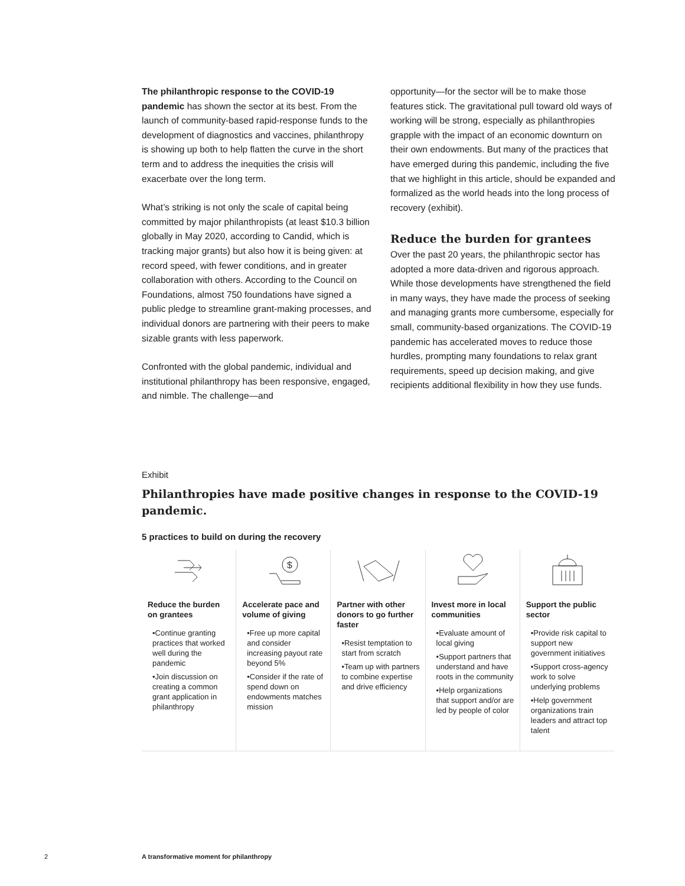The philanthropic response to the COVID-19 pandemic has shown the sector at its best. From the launch of community-based rapid-response funds to the development of diagnostics and vaccines, philanthropy is showing up both to help flatten the curve in the short term and to address the inequities the crisis will exacerbate over the long term.
What’s striking is not only the scale of capital being committed by major philanthropists (at least $10.3 billion globally in May 2020, according to Candid, which is tracking major grants) but also how it is being given: at record speed, with fewer conditions, and in greater collaboration with others. According to the Council on Foundations, almost 750 foundations have signed a public pledge to streamline grant-making processes, and individual donors are partnering with their peers to make sizable grants with less paperwork.
Confronted with the global pandemic, individual and institutional philanthropy has been responsive, engaged, and nimble. The challenge—and
opportunity—for the sector will be to make those features stick. The gravitational pull toward old ways of working will be strong, especially as philanthropies grapple with the impact of an economic downturn on their own endowments. But many of the practices that have emerged during this pandemic, including the five that we highlight in this article, should be expanded and formalized as the world heads into the long process of recovery (exhibit).
Reduce the burden for grantees
Over the past 20 years, the philanthropic sector has adopted a more data-driven and rigorous approach. While those developments have strengthened the field in many ways, they have made the process of seeking and managing grants more cumbersome, especially for small, community-based organizations. The COVID-19 pandemic has accelerated moves to reduce those hurdles, prompting many foundations to relax grant requirements, speed up decision making, and give recipients additional flexibility in how they use funds.
Exhibit
Philanthropies have made positive changes in response to the COVID-19 pandemic.
5 practices to build on during the recovery
Reduce the burden on grantees
•Continue granting practices that worked well during the pandemic
•Join discussion on creating a common grant application in philanthropy
$
Accelerate pace and volume of giving
•Free up more capital and consider increasing payout rate beyond 5%
•Consider if the rate of spend down on endowments matches mission
Partner with other donors to go further faster
•Resist temptation to start from scratch
•Team up with partners to combine expertise and drive efficiency
Invest more in local communities
•Evaluate amount of local giving
•Support partners that understand and have roots in the community
•Help organizations that support and/or are led by people of color
Support the public sector
•Provide risk capital to support new government initiatives
•Support cross-agency work to solve underlying problems
•Help government organizations train leaders and attract top talent
2 A transformative moment for philanthropy